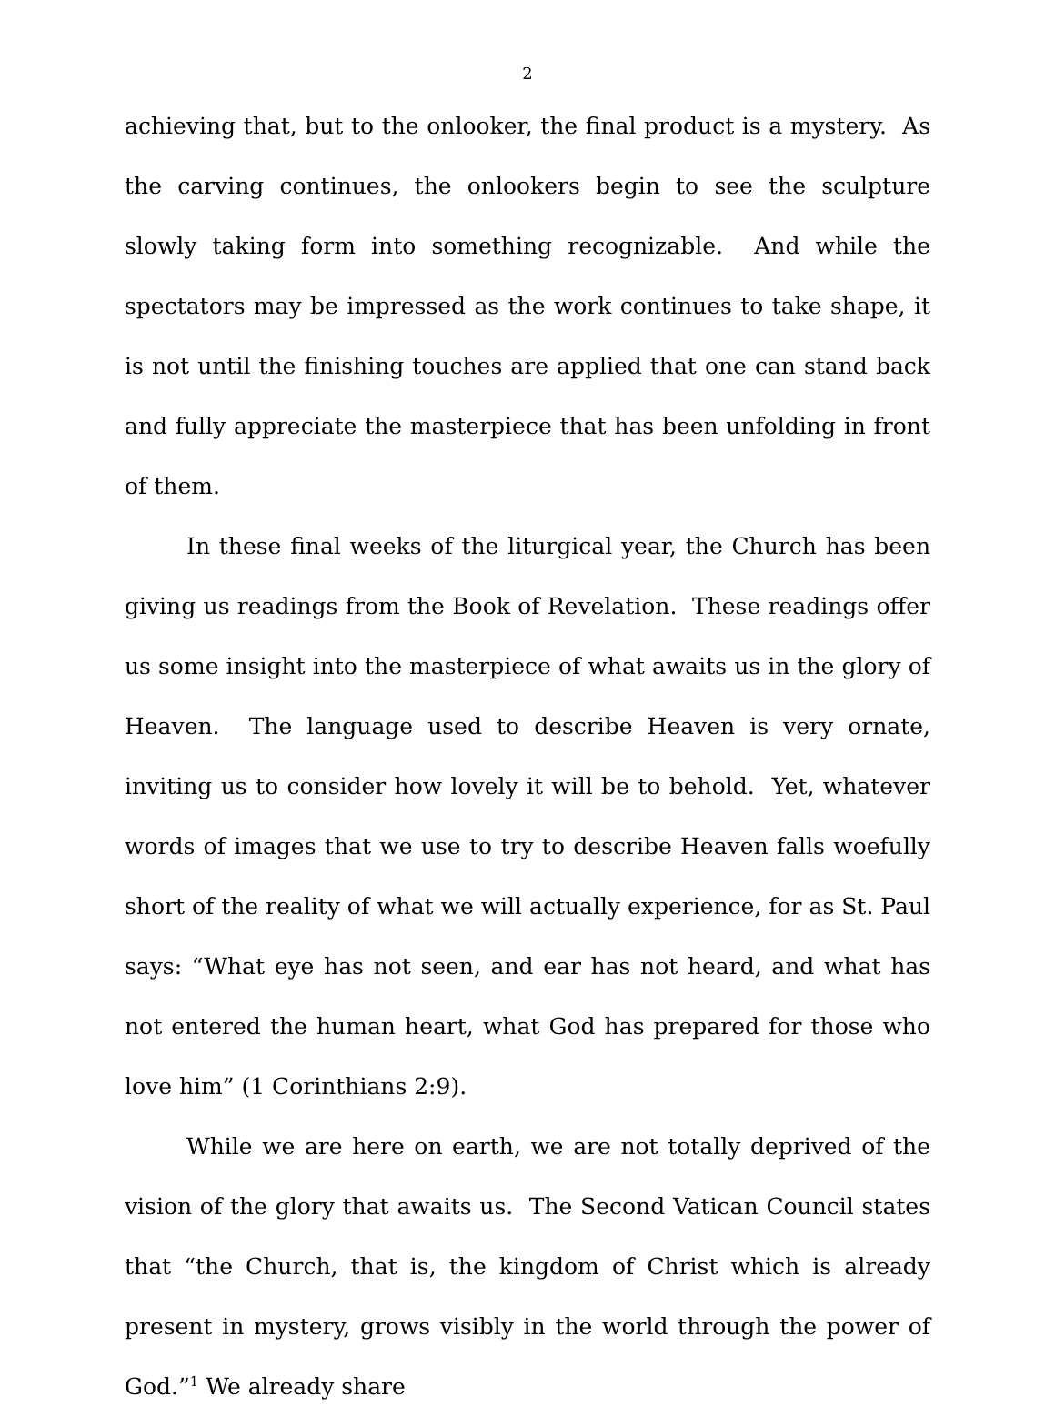2
achieving that, but to the onlooker, the final product is a mystery. As the carving continues, the onlookers begin to see the sculpture slowly taking form into something recognizable. And while the spectators may be impressed as the work continues to take shape, it is not until the finishing touches are applied that one can stand back and fully appreciate the masterpiece that has been unfolding in front of them.
In these final weeks of the liturgical year, the Church has been giving us readings from the Book of Revelation. These readings offer us some insight into the masterpiece of what awaits us in the glory of Heaven. The language used to describe Heaven is very ornate, inviting us to consider how lovely it will be to behold. Yet, whatever words of images that we use to try to describe Heaven falls woefully short of the reality of what we will actually experience, for as St. Paul says: “What eye has not seen, and ear has not heard, and what has not entered the human heart, what God has prepared for those who love him” (1 Corinthians 2:9).
While we are here on earth, we are not totally deprived of the vision of the glory that awaits us. The Second Vatican Council states that “the Church, that is, the kingdom of Christ which is already present in mystery, grows visibly in the world through the power of God.”<sup>1</sup> We already share